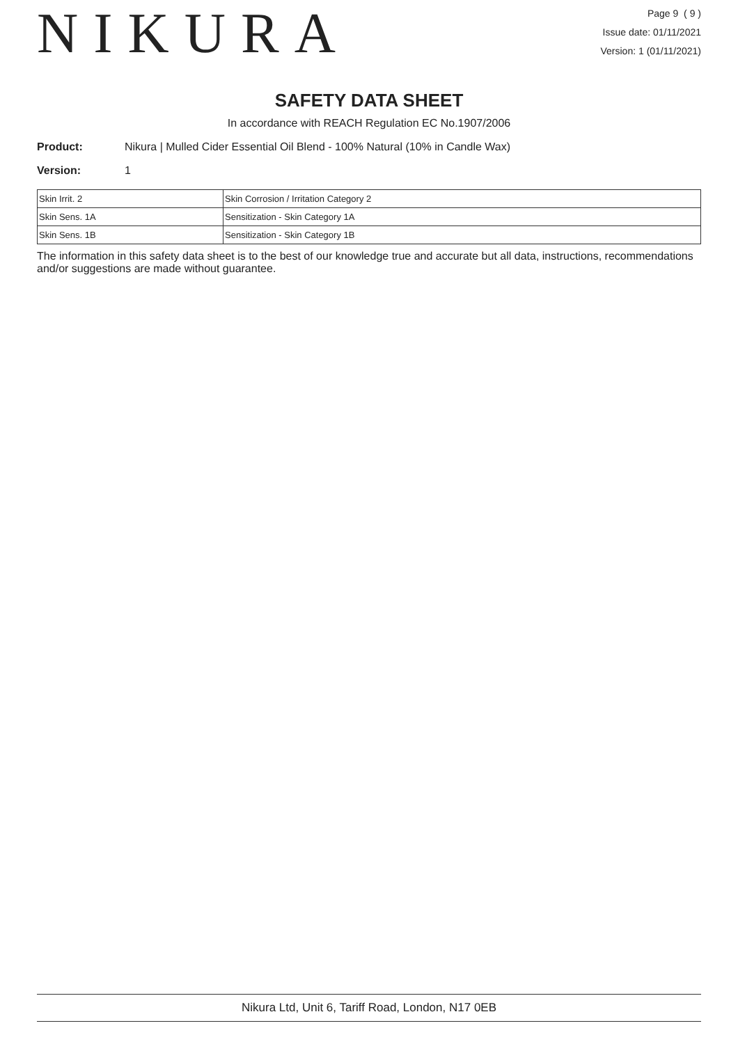NIKURA
Page 9 ( 9 )
Issue date: 01/11/2021
Version: 1 (01/11/2021)
SAFETY DATA SHEET
In accordance with REACH Regulation EC No.1907/2006
Product: Nikura | Mulled Cider Essential Oil Blend - 100% Natural (10% in Candle Wax)
Version: 1
| Skin Irrit. 2 | Skin Corrosion / Irritation Category 2 |
| Skin Sens. 1A | Sensitization - Skin Category 1A |
| Skin Sens. 1B | Sensitization - Skin Category 1B |
The information in this safety data sheet is to the best of our knowledge true and accurate but all data, instructions, recommendations and/or suggestions are made without guarantee.
Nikura Ltd, Unit 6, Tariff Road, London, N17 0EB